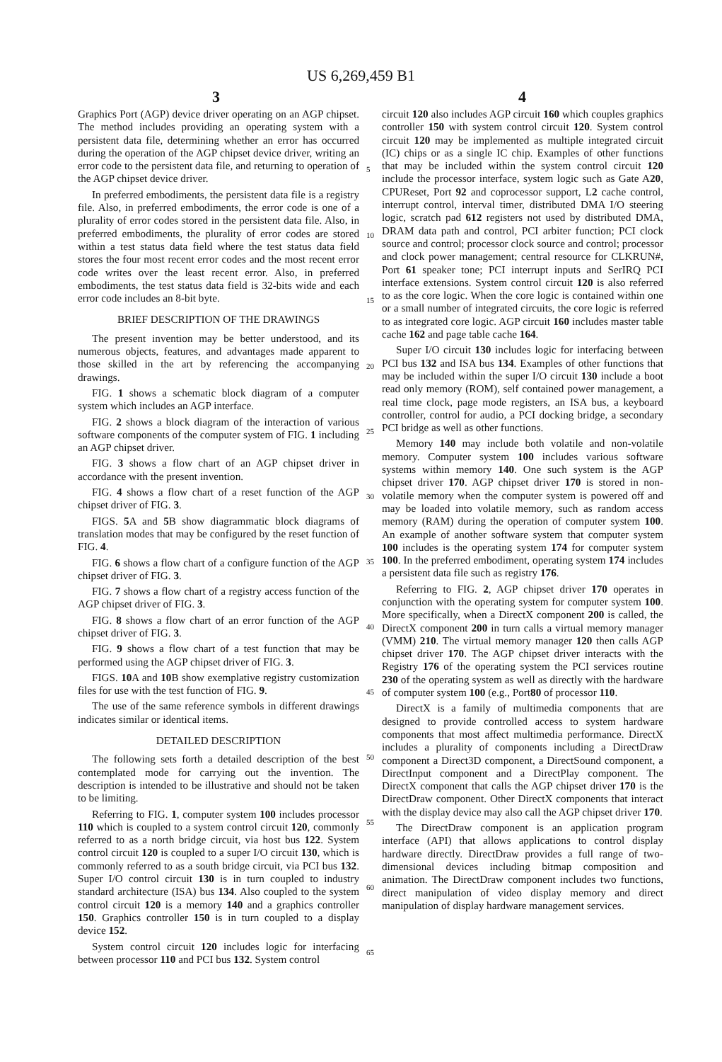US 6,269,459 B1
3 4
Graphics Port (AGP) device driver operating on an AGP chipset. The method includes providing an operating system with a persistent data file, determining whether an error has occurred during the operation of the AGP chipset device driver, writing an error code to the persistent data file, and returning to operation of the AGP chipset device driver.
In preferred embodiments, the persistent data file is a registry file. Also, in preferred embodiments, the error code is one of a plurality of error codes stored in the persistent data file. Also, in preferred embodiments, the plurality of error codes are stored within a test status data field where the test status data field stores the four most recent error codes and the most recent error code writes over the least recent error. Also, in preferred embodiments, the test status data field is 32-bits wide and each error code includes an 8-bit byte.
BRIEF DESCRIPTION OF THE DRAWINGS
The present invention may be better understood, and its numerous objects, features, and advantages made apparent to those skilled in the art by referencing the accompanying drawings.
FIG. 1 shows a schematic block diagram of a computer system which includes an AGP interface.
FIG. 2 shows a block diagram of the interaction of various software components of the computer system of FIG. 1 including an AGP chipset driver.
FIG. 3 shows a flow chart of an AGP chipset driver in accordance with the present invention.
FIG. 4 shows a flow chart of a reset function of the AGP chipset driver of FIG. 3.
FIGS. 5 A and 5 B show diagrammatic block diagrams of translation modes that may be configured by the reset function of FIG. 4.
FIG. 6 shows a flow chart of a configure function of the AGP chipset driver of FIG. 3.
FIG. 7 shows a flow chart of a registry access function of the AGP chipset driver of FIG. 3.
FIG. 8 shows a flow chart of an error function of the AGP chipset driver of FIG. 3.
FIG. 9 shows a flow chart of a test function that may be performed using the AGP chipset driver of FIG. 3.
FIGS. 10 A and 10 B show exemplative registry customization files for use with the test function of FIG. 9.
The use of the same reference symbols in different drawings indicates similar or identical items.
DETAILED DESCRIPTION
The following sets forth a detailed description of the best contemplated mode for carrying out the invention. The description is intended to be illustrative and should not be taken to be limiting.
Referring to FIG. 1, computer system 100 includes processor 110 which is coupled to a system control circuit 120, commonly referred to as a north bridge circuit, via host bus 122. System control circuit 120 is coupled to a super I/O circuit 130, which is commonly referred to as a south bridge circuit, via PCI bus 132. Super I/O control circuit 130 is in turn coupled to industry standard architecture (ISA) bus 134. Also coupled to the system control circuit 120 is a memory 140 and a graphics controller 150. Graphics controller 150 is in turn coupled to a display device 152.
System control circuit 120 includes logic for interfacing between processor 110 and PCI bus 132. System control
5
10
15
20
25
30
35
40
45
50
55
60
65
circuit 120 also includes AGP circuit 160 which couples graphics controller 150 with system control circuit 120. System control circuit 120 may be implemented as multiple integrated circuit (IC) chips or as a single IC chip. Examples of other functions that may be included within the system control circuit 120 include the processor interface, system logic such as Gate A20, CPUReset, Port 92 and coprocessor support, L2 cache control, interrupt control, interval timer, distributed DMA I/O steering logic, scratch pad 612 registers not used by distributed DMA, DRAM data path and control, PCI arbiter function; PCI clock source and control; processor clock source and control; processor and clock power management; central resource for CLKRUN#, Port 61 speaker tone; PCI interrupt inputs and SerIRQ PCI interface extensions. System control circuit 120 is also referred to as the core logic. When the core logic is contained within one or a small number of integrated circuits, the core logic is referred to as integrated core logic. AGP circuit 160 includes master table cache 162 and page table cache 164.
Super I/O circuit 130 includes logic for interfacing between PCI bus 132 and ISA bus 134. Examples of other functions that may be included within the super I/O circuit 130 include a boot read only memory (ROM), self contained power management, a real time clock, page mode registers, an ISA bus, a keyboard controller, control for audio, a PCI docking bridge, a secondary PCI bridge as well as other functions.
Memory 140 may include both volatile and non-volatile memory. Computer system 100 includes various software systems within memory 140. One such system is the AGP chipset driver 170. AGP chipset driver 170 is stored in non-volatile memory when the computer system is powered off and may be loaded into volatile memory, such as random access memory (RAM) during the operation of computer system 100. An example of another software system that computer system 100 includes is the operating system 174 for computer system 100. In the preferred embodiment, operating system 174 includes a persistent data file such as registry 176.
Referring to FIG. 2, AGP chipset driver 170 operates in conjunction with the operating system for computer system 100. More specifically, when a DirectX component 200 is called, the DirectX component 200 in turn calls a virtual memory manager (VMM) 210. The virtual memory manager 120 then calls AGP chipset driver 170. The AGP chipset driver interacts with the Registry 176 of the operating system the PCI services routine 230 of the operating system as well as directly with the hardware of computer system 100 (e.g., Port80 of processor 110.
DirectX is a family of multimedia components that are designed to provide controlled access to system hardware components that most affect multimedia performance. DirectX includes a plurality of components including a DirectDraw component a Direct3D component, a DirectSound component, a DirectInput component and a DirectPlay component. The DirectX component that calls the AGP chipset driver 170 is the DirectDraw component. Other DirectX components that interact with the display device may also call the AGP chipset driver 170.
The DirectDraw component is an application program interface (API) that allows applications to control display hardware directly. DirectDraw provides a full range of two-dimensional devices including bitmap composition and animation. The DirectDraw component includes two functions, direct manipulation of video display memory and direct manipulation of display hardware management services.